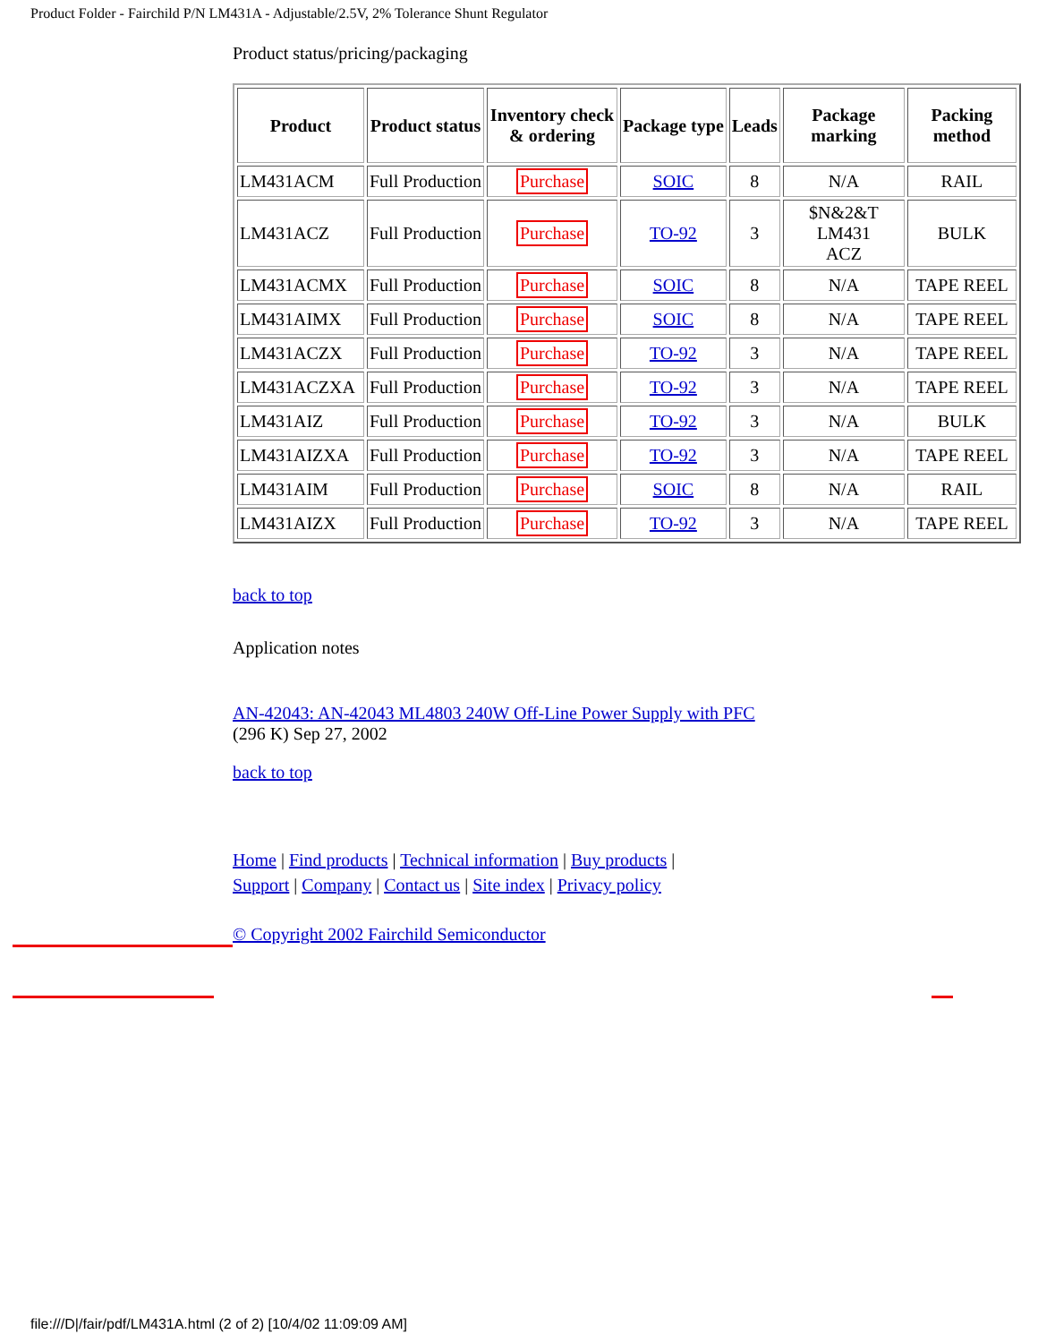Product Folder - Fairchild P/N LM431A - Adjustable/2.5V, 2% Tolerance Shunt Regulator
Product status/pricing/packaging
| Product | Product status | Inventory check & ordering | Package type | Leads | Package marking | Packing method |
| --- | --- | --- | --- | --- | --- | --- |
| LM431ACM | Full Production | Purchase | SOIC | 8 | N/A | RAIL |
| LM431ACZ | Full Production | Purchase | TO-92 | 3 | $N&2&T LM431 ACZ | BULK |
| LM431ACMX | Full Production | Purchase | SOIC | 8 | N/A | TAPE REEL |
| LM431AIMX | Full Production | Purchase | SOIC | 8 | N/A | TAPE REEL |
| LM431ACZX | Full Production | Purchase | TO-92 | 3 | N/A | TAPE REEL |
| LM431ACZXA | Full Production | Purchase | TO-92 | 3 | N/A | TAPE REEL |
| LM431AIZ | Full Production | Purchase | TO-92 | 3 | N/A | BULK |
| LM431AIZXA | Full Production | Purchase | TO-92 | 3 | N/A | TAPE REEL |
| LM431AIM | Full Production | Purchase | SOIC | 8 | N/A | RAIL |
| LM431AIZX | Full Production | Purchase | TO-92 | 3 | N/A | TAPE REEL |
back to top
Application notes
AN-42043: AN-42043 ML4803 240W Off-Line Power Supply with PFC
(296 K) Sep 27, 2002
back to top
Home | Find products | Technical information | Buy products |
Support | Company | Contact us | Site index | Privacy policy
© Copyright 2002 Fairchild Semiconductor
file:///D|/fair/pdf/LM431A.html (2 of 2) [10/4/02 11:09:09 AM]